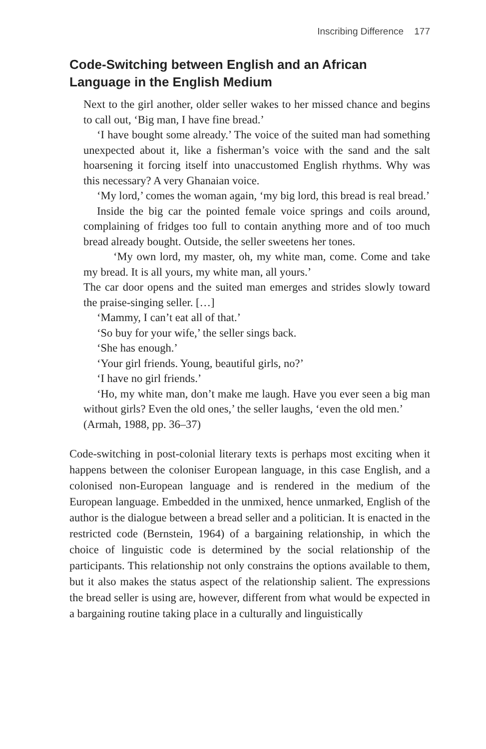Inscribing Difference 177
Code-Switching between English and an African Language in the English Medium
Next to the girl another, older seller wakes to her missed chance and begins to call out, ‘Big man, I have fine bread.’
‘I have bought some already.’ The voice of the suited man had something unexpected about it, like a fisherman’s voice with the sand and the salt hoarsening it forcing itself into unaccustomed English rhythms. Why was this necessary? A very Ghanaian voice.
‘My lord,’ comes the woman again, ‘my big lord, this bread is real bread.’
Inside the big car the pointed female voice springs and coils around, complaining of fridges too full to contain anything more and of too much bread already bought. Outside, the seller sweetens her tones.
‘My own lord, my master, oh, my white man, come. Come and take my bread. It is all yours, my white man, all yours.’
The car door opens and the suited man emerges and strides slowly toward the praise-singing seller. […]
‘Mammy, I can’t eat all of that.’
‘So buy for your wife,’ the seller sings back.
‘She has enough.’
‘Your girl friends. Young, beautiful girls, no?’
‘I have no girl friends.’
‘Ho, my white man, don’t make me laugh. Have you ever seen a big man without girls? Even the old ones,’ the seller laughs, ‘even the old men.’
(Armah, 1988, pp. 36–37)
Code-switching in post-colonial literary texts is perhaps most exciting when it happens between the coloniser European language, in this case English, and a colonised non-European language and is rendered in the medium of the European language. Embedded in the unmixed, hence unmarked, English of the author is the dialogue between a bread seller and a politician. It is enacted in the restricted code (Bernstein, 1964) of a bargaining relationship, in which the choice of linguistic code is determined by the social relationship of the participants. This relationship not only constrains the options available to them, but it also makes the status aspect of the relationship salient. The expressions the bread seller is using are, however, different from what would be expected in a bargaining routine taking place in a culturally and linguistically